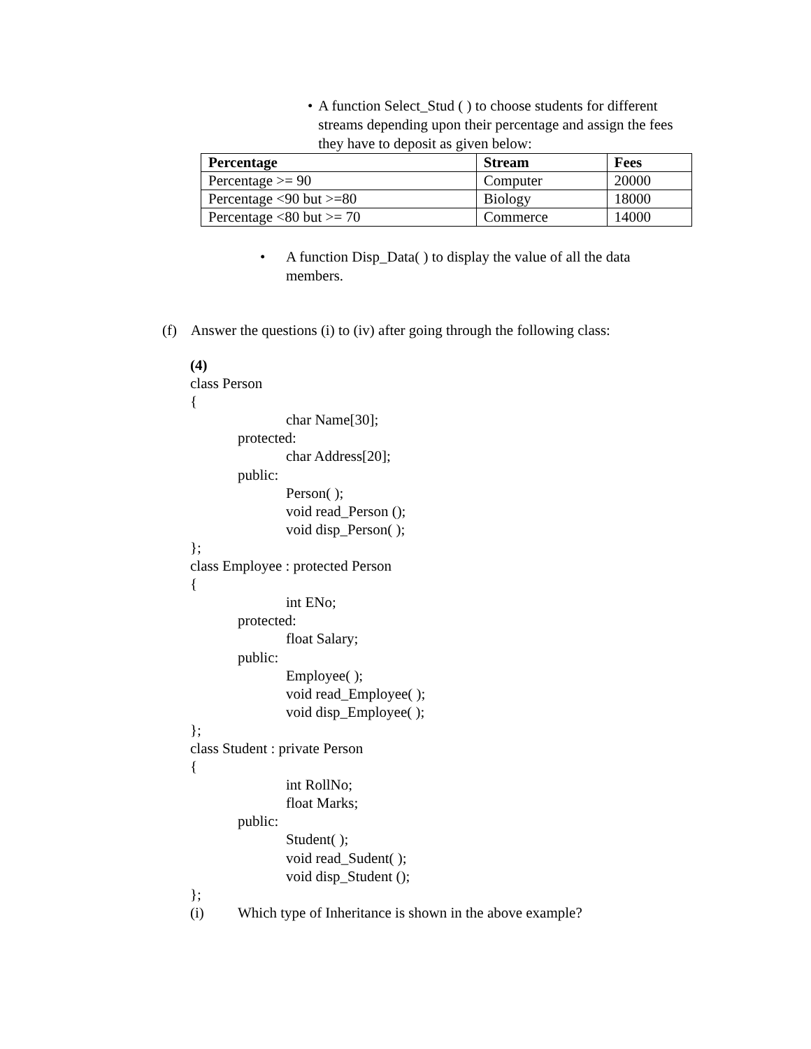• A function Select_Stud ( ) to choose students for different streams depending upon their percentage and assign the fees they have to deposit as given below:
| Percentage | Stream | Fees |
| --- | --- | --- |
| Percentage >= 90 | Computer | 20000 |
| Percentage <90 but >=80 | Biology | 18000 |
| Percentage <80 but >= 70 | Commerce | 14000 |
• A function Disp_Data( ) to display the value of all the data members.
(f) Answer the questions (i) to (iv) after going through the following class:
(4)
class Person
{
char Name[30];
protected:
char Address[20];
public:
Person( );
void read_Person ();
void disp_Person( );
};
class Employee : protected Person
{
int ENo;
protected:
float Salary;
public:
Employee( );
void read_Employee( );
void disp_Employee( );
};
class Student : private Person
{
int RollNo;
float Marks;
public:
Student( );
void read_Sudent( );
void disp_Student ();
};
(i) Which type of Inheritance is shown in the above example?